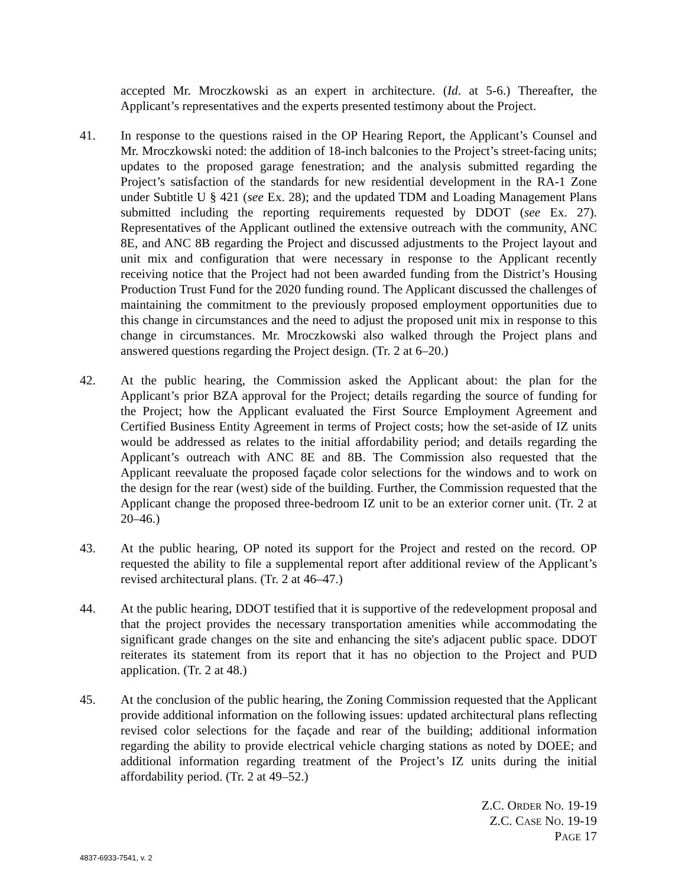accepted Mr. Mroczkowski as an expert in architecture. (Id. at 5-6.) Thereafter, the Applicant’s representatives and the experts presented testimony about the Project.
41. In response to the questions raised in the OP Hearing Report, the Applicant’s Counsel and Mr. Mroczkowski noted: the addition of 18-inch balconies to the Project’s street-facing units; updates to the proposed garage fenestration; and the analysis submitted regarding the Project’s satisfaction of the standards for new residential development in the RA-1 Zone under Subtitle U § 421 (see Ex. 28); and the updated TDM and Loading Management Plans submitted including the reporting requirements requested by DDOT (see Ex. 27). Representatives of the Applicant outlined the extensive outreach with the community, ANC 8E, and ANC 8B regarding the Project and discussed adjustments to the Project layout and unit mix and configuration that were necessary in response to the Applicant recently receiving notice that the Project had not been awarded funding from the District’s Housing Production Trust Fund for the 2020 funding round. The Applicant discussed the challenges of maintaining the commitment to the previously proposed employment opportunities due to this change in circumstances and the need to adjust the proposed unit mix in response to this change in circumstances. Mr. Mroczkowski also walked through the Project plans and answered questions regarding the Project design. (Tr. 2 at 6–20.)
42. At the public hearing, the Commission asked the Applicant about: the plan for the Applicant’s prior BZA approval for the Project; details regarding the source of funding for the Project; how the Applicant evaluated the First Source Employment Agreement and Certified Business Entity Agreement in terms of Project costs; how the set-aside of IZ units would be addressed as relates to the initial affordability period; and details regarding the Applicant’s outreach with ANC 8E and 8B. The Commission also requested that the Applicant reevaluate the proposed façade color selections for the windows and to work on the design for the rear (west) side of the building. Further, the Commission requested that the Applicant change the proposed three-bedroom IZ unit to be an exterior corner unit. (Tr. 2 at 20–46.)
43. At the public hearing, OP noted its support for the Project and rested on the record. OP requested the ability to file a supplemental report after additional review of the Applicant’s revised architectural plans. (Tr. 2 at 46–47.)
44. At the public hearing, DDOT testified that it is supportive of the redevelopment proposal and that the project provides the necessary transportation amenities while accommodating the significant grade changes on the site and enhancing the site's adjacent public space. DDOT reiterates its statement from its report that it has no objection to the Project and PUD application. (Tr. 2 at 48.)
45. At the conclusion of the public hearing, the Zoning Commission requested that the Applicant provide additional information on the following issues: updated architectural plans reflecting revised color selections for the façade and rear of the building; additional information regarding the ability to provide electrical vehicle charging stations as noted by DOEE; and additional information regarding treatment of the Project’s IZ units during the initial affordability period. (Tr. 2 at 49–52.)
Z.C. ORDER NO. 19-19
Z.C. CASE NO. 19-19
PAGE 17
4837-6933-7541, v. 2